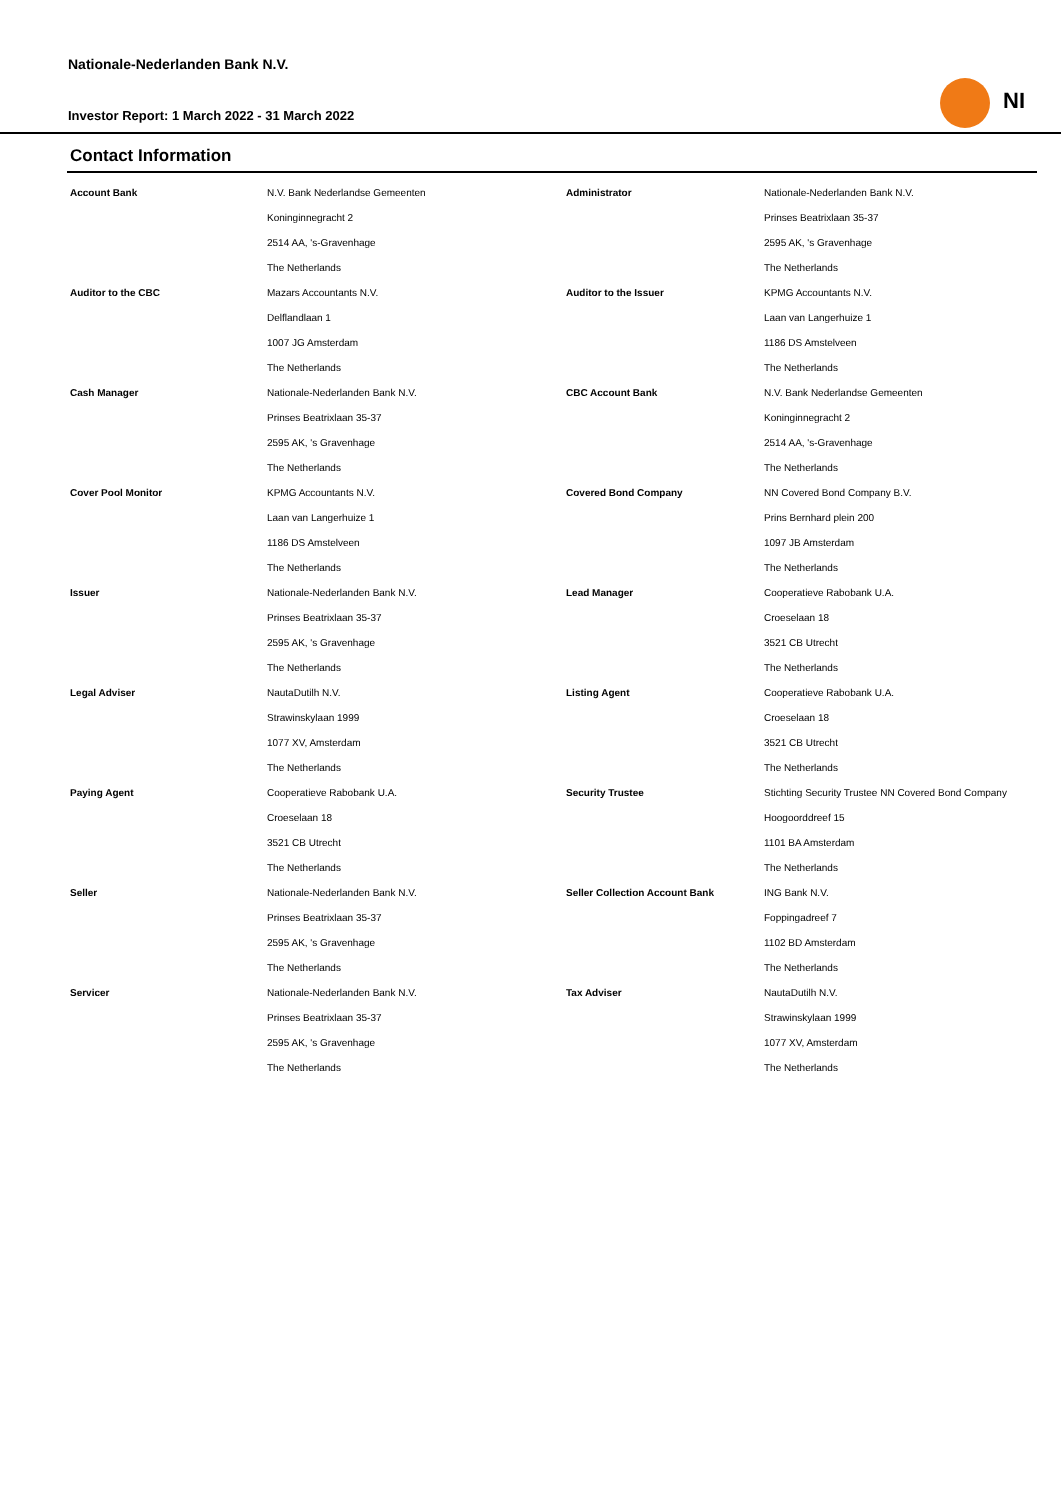Nationale-Nederlanden Bank N.V.
Investor Report: 1 March 2022 - 31 March 2022
NI
Contact Information
| Account Bank | N.V. Bank Nederlandse Gemeenten | Administrator | Nationale-Nederlanden Bank N.V. |
| | Koninginnegracht 2 | | Prinses Beatrixlaan 35-37 |
| | 2514 AA, 's-Gravenhage | | 2595 AK, 's Gravenhage |
| | The Netherlands | | The Netherlands |
| Auditor to the CBC | Mazars Accountants N.V. | Auditor to the Issuer | KPMG Accountants N.V. |
| | Delflandlaan 1 | | Laan van Langerhuize 1 |
| | 1007 JG Amsterdam | | 1186 DS Amstelveen |
| | The Netherlands | | The Netherlands |
| Cash Manager | Nationale-Nederlanden Bank N.V. | CBC Account Bank | N.V. Bank Nederlandse Gemeenten |
| | Prinses Beatrixlaan 35-37 | | Koninginnegracht 2 |
| | 2595 AK, 's Gravenhage | | 2514 AA, 's-Gravenhage |
| | The Netherlands | | The Netherlands |
| Cover Pool Monitor | KPMG Accountants N.V. | Covered Bond Company | NN Covered Bond Company B.V. |
| | Laan van Langerhuize 1 | | Prins Bernhard plein 200 |
| | 1186 DS Amstelveen | | 1097 JB Amsterdam |
| | The Netherlands | | The Netherlands |
| Issuer | Nationale-Nederlanden Bank N.V. | Lead Manager | Cooperatieve Rabobank U.A. |
| | Prinses Beatrixlaan 35-37 | | Croeselaan 18 |
| | 2595 AK, 's Gravenhage | | 3521 CB Utrecht |
| | The Netherlands | | The Netherlands |
| Legal Adviser | NautaDutilh N.V. | Listing Agent | Cooperatieve Rabobank U.A. |
| | Strawinskylaan 1999 | | Croeselaan 18 |
| | 1077 XV, Amsterdam | | 3521 CB Utrecht |
| | The Netherlands | | The Netherlands |
| Paying Agent | Cooperatieve Rabobank U.A. | Security Trustee | Stichting Security Trustee NN Covered Bond Company |
| | Croeselaan 18 | | Hoogoorddreef 15 |
| | 3521 CB Utrecht | | 1101 BA Amsterdam |
| | The Netherlands | | The Netherlands |
| Seller | Nationale-Nederlanden Bank N.V. | Seller Collection Account Bank | ING Bank N.V. |
| | Prinses Beatrixlaan 35-37 | | Foppingadreef 7 |
| | 2595 AK, 's Gravenhage | | 1102 BD Amsterdam |
| | The Netherlands | | The Netherlands |
| Servicer | Nationale-Nederlanden Bank N.V. | Tax Adviser | NautaDutilh N.V. |
| | Prinses Beatrixlaan 35-37 | | Strawinskylaan 1999 |
| | 2595 AK, 's Gravenhage | | 1077 XV, Amsterdam |
| | The Netherlands | | The Netherlands |